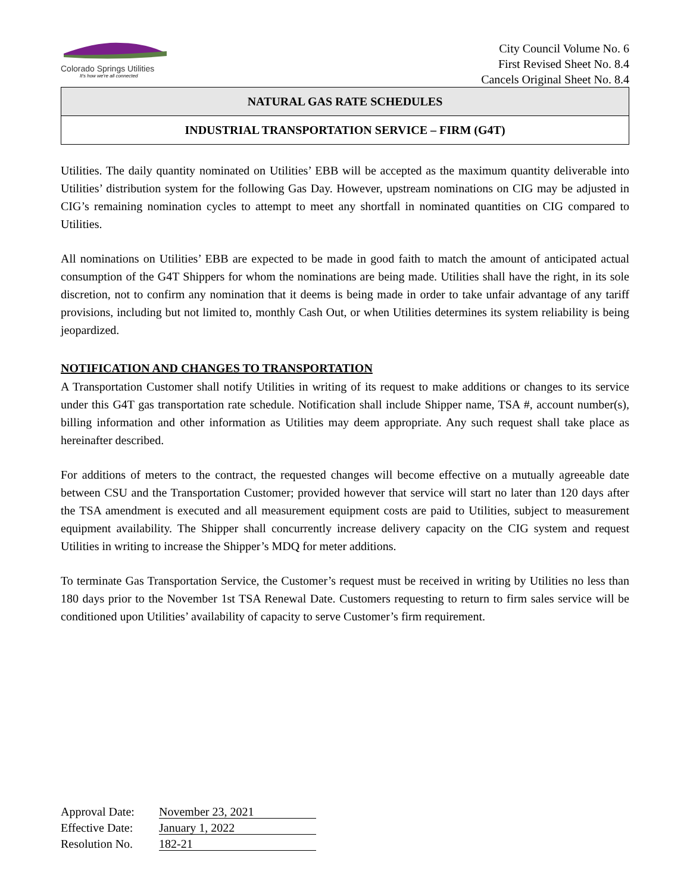Colorado Springs Utilities
It's how we're all connected
City Council Volume No. 6
First Revised Sheet No. 8.4
Cancels Original Sheet No. 8.4
NATURAL GAS RATE SCHEDULES
INDUSTRIAL TRANSPORTATION SERVICE – FIRM (G4T)
Utilities. The daily quantity nominated on Utilities’ EBB will be accepted as the maximum quantity deliverable into Utilities’ distribution system for the following Gas Day. However, upstream nominations on CIG may be adjusted in CIG’s remaining nomination cycles to attempt to meet any shortfall in nominated quantities on CIG compared to Utilities.
All nominations on Utilities’ EBB are expected to be made in good faith to match the amount of anticipated actual consumption of the G4T Shippers for whom the nominations are being made. Utilities shall have the right, in its sole discretion, not to confirm any nomination that it deems is being made in order to take unfair advantage of any tariff provisions, including but not limited to, monthly Cash Out, or when Utilities determines its system reliability is being jeopardized.
NOTIFICATION AND CHANGES TO TRANSPORTATION
A Transportation Customer shall notify Utilities in writing of its request to make additions or changes to its service under this G4T gas transportation rate schedule. Notification shall include Shipper name, TSA #, account number(s), billing information and other information as Utilities may deem appropriate. Any such request shall take place as hereinafter described.
For additions of meters to the contract, the requested changes will become effective on a mutually agreeable date between CSU and the Transportation Customer; provided however that service will start no later than 120 days after the TSA amendment is executed and all measurement equipment costs are paid to Utilities, subject to measurement equipment availability. The Shipper shall concurrently increase delivery capacity on the CIG system and request Utilities in writing to increase the Shipper’s MDQ for meter additions.
To terminate Gas Transportation Service, the Customer’s request must be received in writing by Utilities no less than 180 days prior to the November 1st TSA Renewal Date. Customers requesting to return to firm sales service will be conditioned upon Utilities’ availability of capacity to serve Customer’s firm requirement.
Approval Date: November 23, 2021
Effective Date: January 1, 2022
Resolution No. 182-21